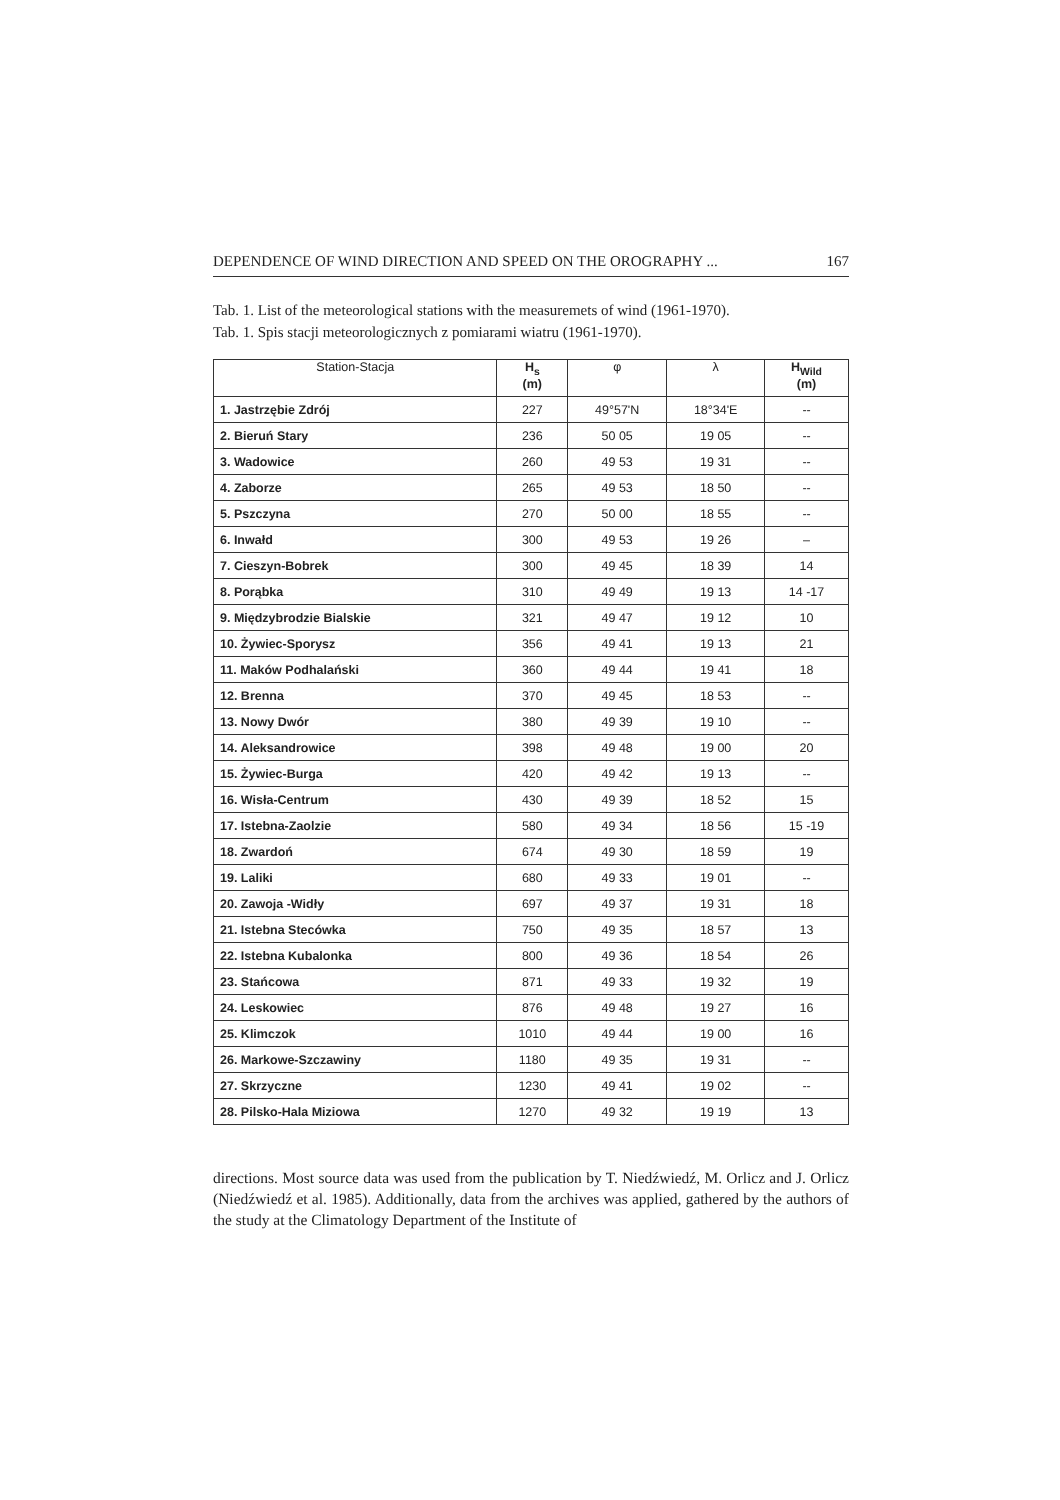DEPENDENCE OF WIND DIRECTION AND SPEED ON THE OROGRAPHY ... 167
Tab. 1. List of the meteorological stations with the measuremets of wind (1961-1970).
Tab. 1. Spis stacji meteorologicznych z pomiarami wiatru (1961-1970).
| Station-Stacja | H<sub>s</sub> (m) | φ | λ | H<sub>Wild</sub> (m) |
| --- | --- | --- | --- | --- |
| 1. Jastrzębie Zdrój | 227 | 49°57'N | 18°34'E | -- |
| 2. Bieruń Stary | 236 | 50 05 | 19 05 | -- |
| 3. Wadowice | 260 | 49 53 | 19 31 | -- |
| 4. Zaborze | 265 | 49 53 | 18 50 | -- |
| 5. Pszczyna | 270 | 50 00 | 18 55 | -- |
| 6. Inwałd | 300 | 49 53 | 19 26 | – |
| 7. Cieszyn-Bobrek | 300 | 49 45 | 18 39 | 14 |
| 8. Porąbka | 310 | 49 49 | 19 13 | 14 -17 |
| 9. Międzybrodzie Bialskie | 321 | 49 47 | 19 12 | 10 |
| 10. Żywiec-Sporysz | 356 | 49 41 | 19 13 | 21 |
| 11. Maków Podhalański | 360 | 49 44 | 19 41 | 18 |
| 12. Brenna | 370 | 49 45 | 18 53 | -- |
| 13. Nowy Dwór | 380 | 49 39 | 19 10 | -- |
| 14. Aleksandrowice | 398 | 49 48 | 19 00 | 20 |
| 15. Żywiec-Burga | 420 | 49 42 | 19 13 | -- |
| 16. Wisła-Centrum | 430 | 49 39 | 18 52 | 15 |
| 17. Istebna-Zaolzie | 580 | 49 34 | 18 56 | 15 -19 |
| 18. Zwardoń | 674 | 49 30 | 18 59 | 19 |
| 19. Laliki | 680 | 49 33 | 19 01 | -- |
| 20. Zawoja -Widły | 697 | 49 37 | 19 31 | 18 |
| 21. Istebna Stecówka | 750 | 49 35 | 18 57 | 13 |
| 22. Istebna Kubalonka | 800 | 49 36 | 18 54 | 26 |
| 23. Stańcowa | 871 | 49 33 | 19 32 | 19 |
| 24. Leskowiec | 876 | 49 48 | 19 27 | 16 |
| 25. Klimczok | 1010 | 49 44 | 19 00 | 16 |
| 26. Markowe-Szczawiny | 1180 | 49 35 | 19 31 | -- |
| 27. Skrzyczne | 1230 | 49 41 | 19 02 | -- |
| 28. Pilsko-Hala Miziowa | 1270 | 49 32 | 19 19 | 13 |
directions. Most source data was used from the publication by T. Niedźwiedź, M. Orlicz and J. Orlicz (Niedźwiedź et al. 1985). Additionally, data from the archives was applied, gathered by the authors of the study at the Climatology Department of the Institute of